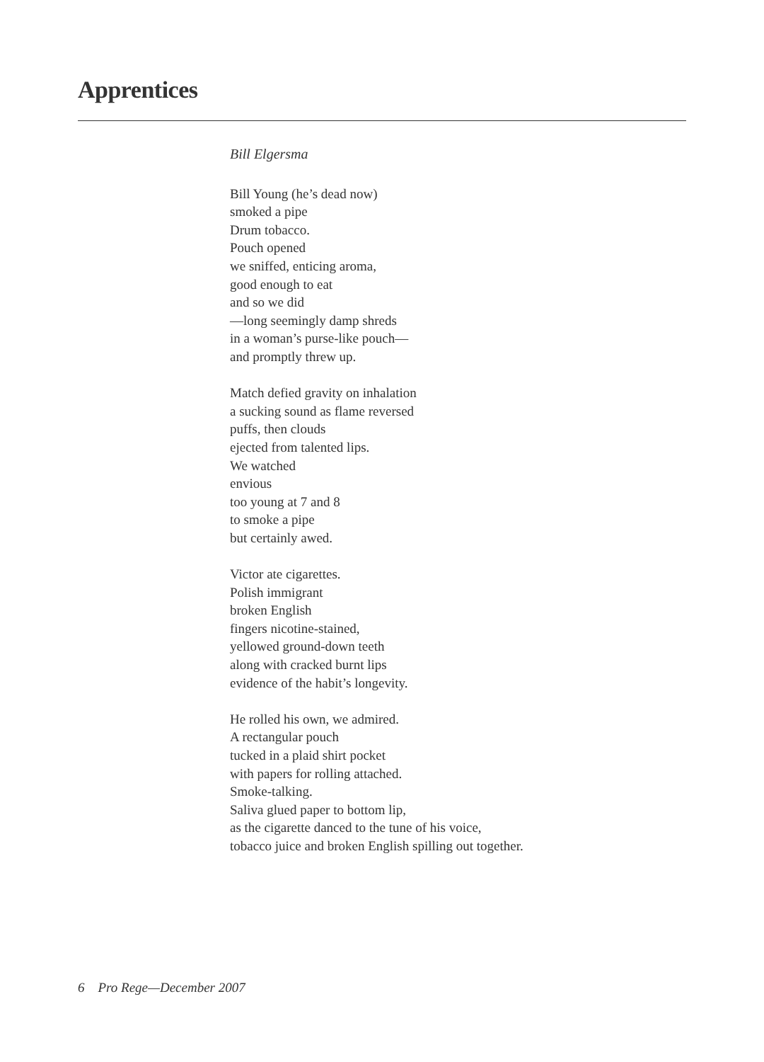Apprentices
Bill Elgersma
Bill Young (he’s dead now)
smoked a pipe
Drum tobacco.
Pouch opened
we sniffed, enticing aroma,
good enough to eat
and so we did
—long seemingly damp shreds
in a woman’s purse-like pouch—
and promptly threw up.
Match defied gravity on inhalation
a sucking sound as flame reversed
puffs, then clouds
ejected from talented lips.
We watched
envious
too young at 7 and 8
to smoke a pipe
but certainly awed.
Victor ate cigarettes.
Polish immigrant
broken English
fingers nicotine-stained,
yellowed ground-down teeth
along with cracked burnt lips
evidence of the habit’s longevity.
He rolled his own, we admired.
A rectangular pouch
tucked in a plaid shirt pocket
with papers for rolling attached.
Smoke-talking.
Saliva glued paper to bottom lip,
as the cigarette danced to the tune of his voice,
tobacco juice and broken English spilling out together.
6 Pro Rege—December 2007